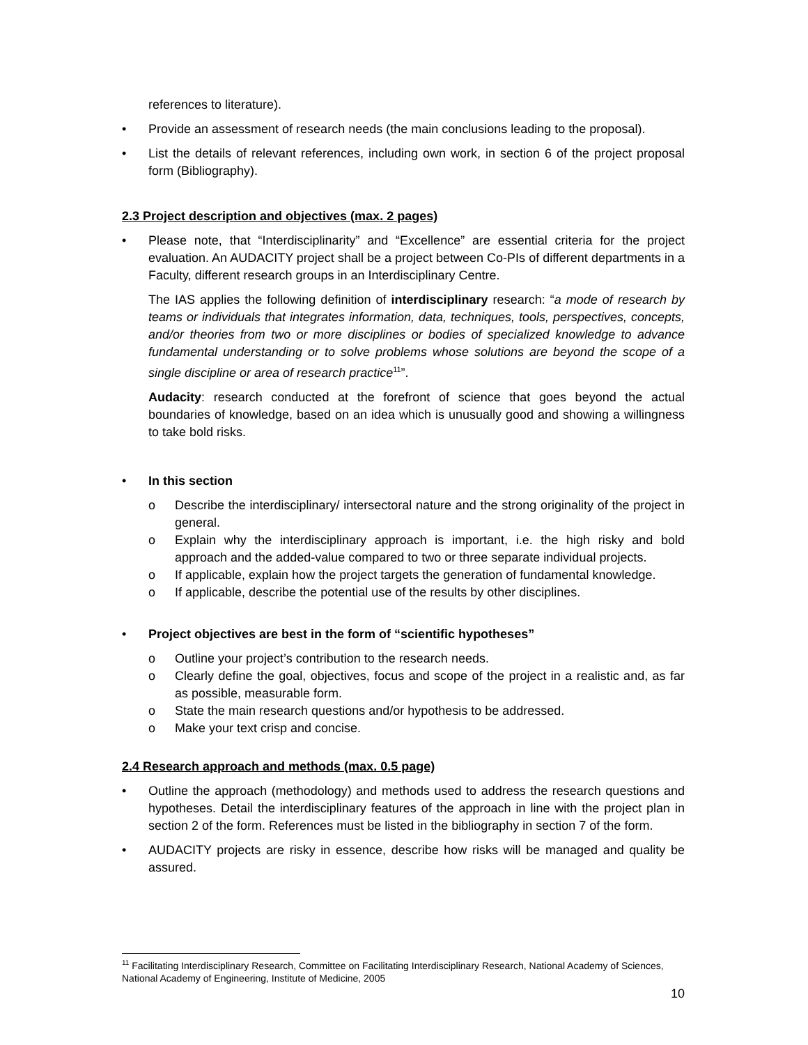references to literature).
• Provide an assessment of research needs (the main conclusions leading to the proposal).
• List the details of relevant references, including own work, in section 6 of the project proposal form (Bibliography).
2.3 Project description and objectives (max. 2 pages)
• Please note, that “Interdisciplinarity” and “Excellence” are essential criteria for the project evaluation. An AUDACITY project shall be a project between Co-PIs of different departments in a Faculty, different research groups in an Interdisciplinary Centre.
The IAS applies the following definition of interdisciplinary research: “a mode of research by teams or individuals that integrates information, data, techniques, tools, perspectives, concepts, and/or theories from two or more disciplines or bodies of specialized knowledge to advance fundamental understanding or to solve problems whose solutions are beyond the scope of a single discipline or area of research practice<sup>11</sup>”.
Audacity: research conducted at the forefront of science that goes beyond the actual boundaries of knowledge, based on an idea which is unusually good and showing a willingness to take bold risks.
• In this section
o Describe the interdisciplinary/ intersectoral nature and the strong originality of the project in general.
o Explain why the interdisciplinary approach is important, i.e. the high risky and bold approach and the added-value compared to two or three separate individual projects.
o If applicable, explain how the project targets the generation of fundamental knowledge.
o If applicable, describe the potential use of the results by other disciplines.
• Project objectives are best in the form of “scientific hypotheses”
o Outline your project’s contribution to the research needs.
o Clearly define the goal, objectives, focus and scope of the project in a realistic and, as far as possible, measurable form.
o State the main research questions and/or hypothesis to be addressed.
o Make your text crisp and concise.
2.4 Research approach and methods (max. 0.5 page)
• Outline the approach (methodology) and methods used to address the research questions and hypotheses. Detail the interdisciplinary features of the approach in line with the project plan in section 2 of the form. References must be listed in the bibliography in section 7 of the form.
• AUDACITY projects are risky in essence, describe how risks will be managed and quality be assured.
<sup>11</sup> Facilitating Interdisciplinary Research, Committee on Facilitating Interdisciplinary Research, National Academy of Sciences, National Academy of Engineering, Institute of Medicine, 2005
10